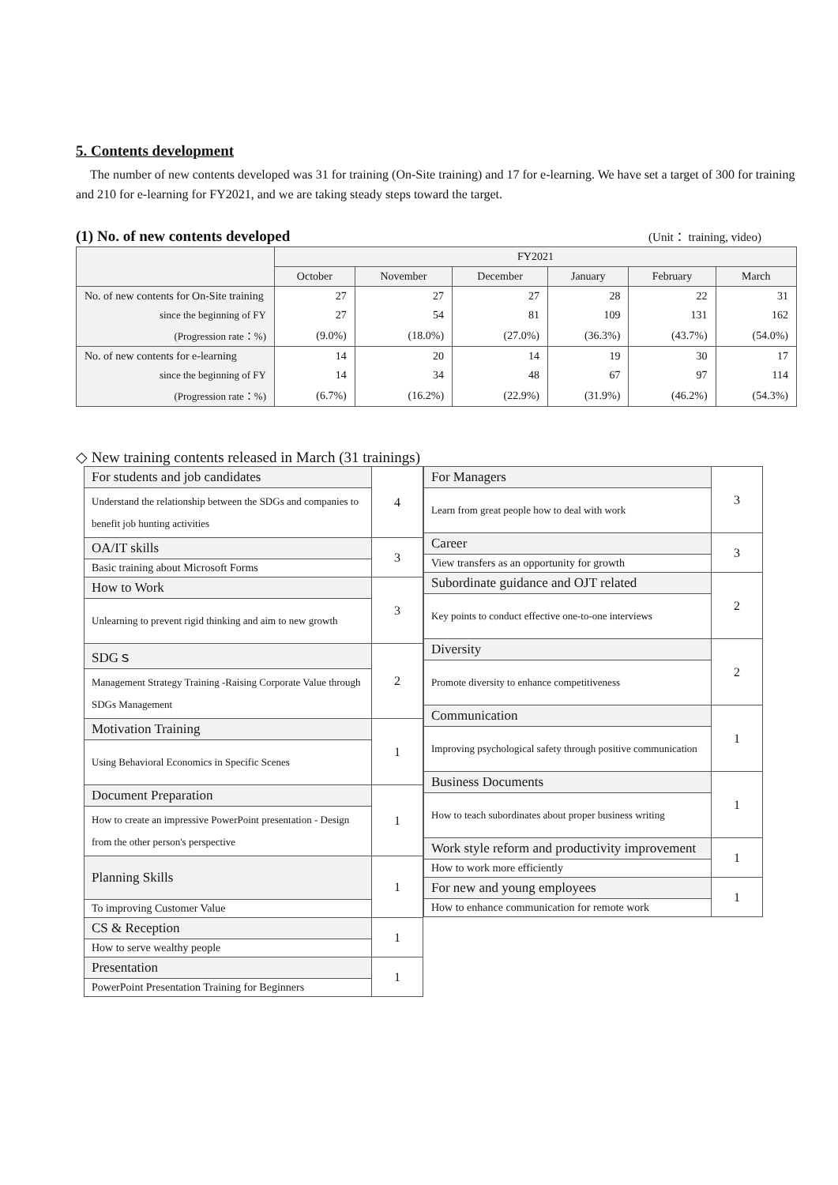5. Contents development
The number of new contents developed was 31 for training (On-Site training) and 17 for e-learning. We have set a target of 300 for training and 210 for e-learning for FY2021, and we are taking steady steps toward the target.
(1) No. of new contents developed (Unit： training, video)
| | FY2021 | | | | | |
| --- | --- | --- | --- | --- | --- | --- |
| | October | November | December | January | February | March |
| No. of new contents for On-Site training | 27 | 27 | 27 | 28 | 22 | 31 |
| since the beginning of FY | 27 | 54 | 81 | 109 | 131 | 162 |
| (Progression rate：%) | (9.0%) | (18.0%) | (27.0%) | (36.3%) | (43.7%) | (54.0%) |
| No. of new contents for e-learning | 14 | 20 | 14 | 19 | 30 | 17 |
| since the beginning of FY | 14 | 34 | 48 | 67 | 97 | 114 |
| (Progression rate：%) | (6.7%) | (16.2%) | (22.9%) | (31.9%) | (46.2%) | (54.3%) |
◇ New training contents released in March (31 trainings)
| For students and job candidates | 4 |
| Understand the relationship between the SDGs and companies to benefit job hunting activities | |
| OA/IT skills | 3 |
| Basic training about Microsoft Forms | |
| How to Work | 3 |
| Unlearning to prevent rigid thinking and aim to new growth | |
| SDGｓ | 2 |
| Management Strategy Training -Raising Corporate Value through SDGs Management | |
| Motivation Training | 1 |
| Using Behavioral Economics in Specific Scenes | |
| Document Preparation | 1 |
| How to create an impressive PowerPoint presentation - Design from the other person's perspective | |
| Planning Skills | 1 |
| To improving Customer Value | |
| CS & Reception | 1 |
| How to serve wealthy people | |
| Presentation | 1 |
| PowerPoint Presentation Training for Beginners | |
| For Managers | 3 |
| Learn from great people how to deal with work | |
| Career | 3 |
| View transfers as an opportunity for growth | |
| Subordinate guidance and OJT related | 2 |
| Key points to conduct effective one-to-one interviews | |
| Diversity | 2 |
| Promote diversity to enhance competitiveness | |
| Communication | 1 |
| Improving psychological safety through positive communication | |
| Business Documents | 1 |
| How to teach subordinates about proper business writing | |
| Work style reform and productivity improvement | 1 |
| How to work more efficiently | |
| For new and young employees | 1 |
| How to enhance communication for remote work | |